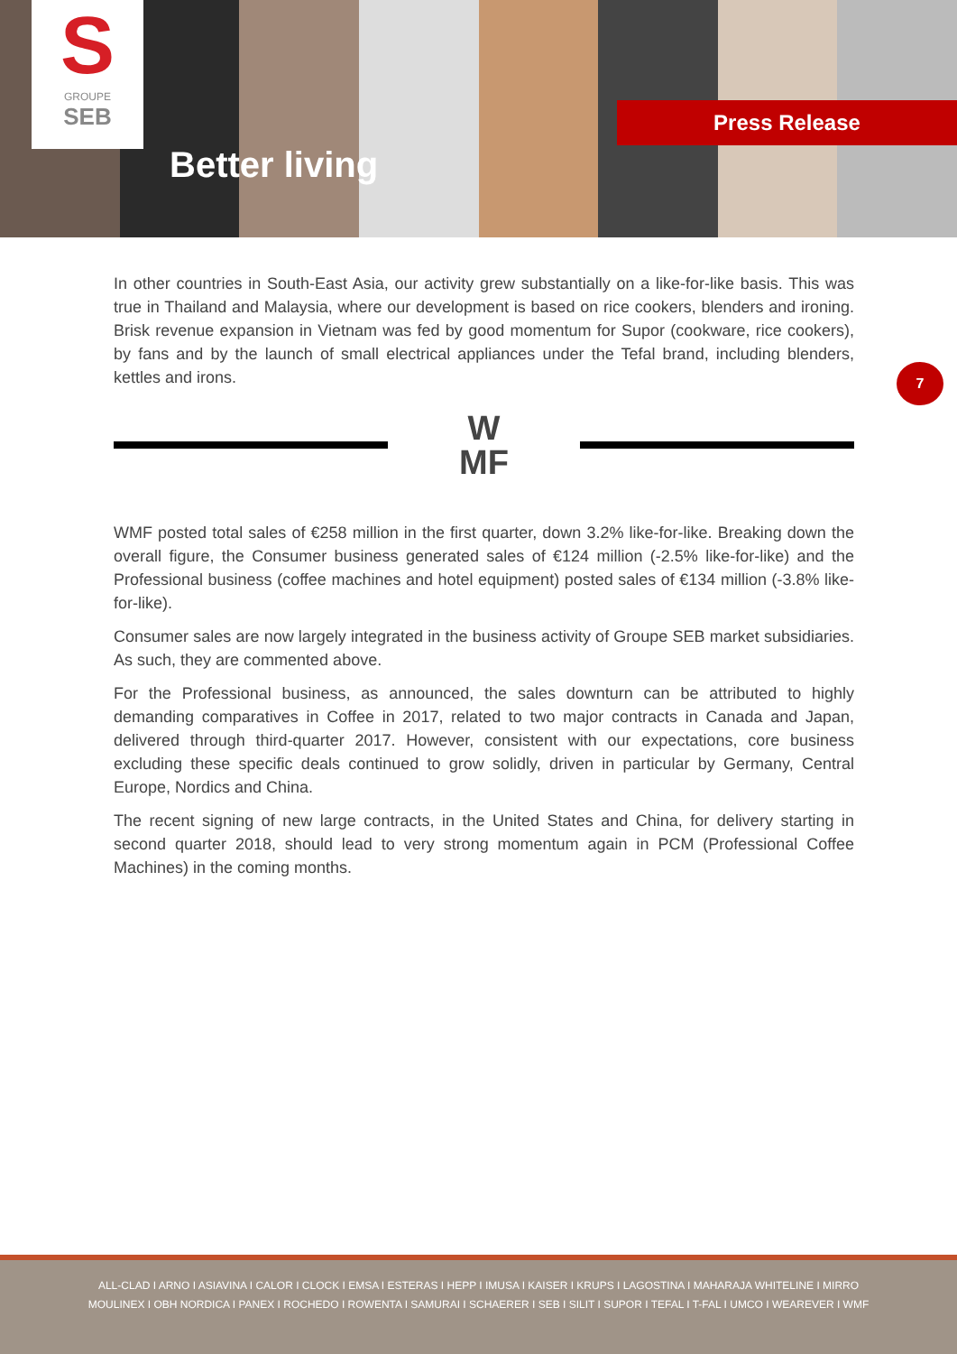S
GROUPE
SEB
Better living
Press Release
7
In other countries in South-East Asia, our activity grew substantially on a like-for-like basis. This was true in Thailand and Malaysia, where our development is based on rice cookers, blenders and ironing. Brisk revenue expansion in Vietnam was fed by good momentum for Supor (cookware, rice cookers), by fans and by the launch of small electrical appliances under the Tefal brand, including blenders, kettles and irons.
W
MF
WMF posted total sales of €258 million in the first quarter, down 3.2% like-for-like. Breaking down the overall figure, the Consumer business generated sales of €124 million (-2.5% like-for-like) and the Professional business (coffee machines and hotel equipment) posted sales of €134 million (-3.8% like-for-like).
Consumer sales are now largely integrated in the business activity of Groupe SEB market subsidiaries. As such, they are commented above.
For the Professional business, as announced, the sales downturn can be attributed to highly demanding comparatives in Coffee in 2017, related to two major contracts in Canada and Japan, delivered through third-quarter 2017. However, consistent with our expectations, core business excluding these specific deals continued to grow solidly, driven in particular by Germany, Central Europe, Nordics and China.
The recent signing of new large contracts, in the United States and China, for delivery starting in second quarter 2018, should lead to very strong momentum again in PCM (Professional Coffee Machines) in the coming months.
ALL-CLAD I ARNO I ASIAVINA I CALOR I CLOCK I EMSA I ESTERAS I HEPP I IMUSA I KAISER I KRUPS I LAGOSTINA I MAHARAJA WHITELINE I MIRRO
MOULINEX I OBH NORDICA I PANEX I ROCHEDO I ROWENTA I SAMURAI I SCHAERER I SEB I SILIT I SUPOR I TEFAL I T-FAL I UMCO I WEAREVER I WMF